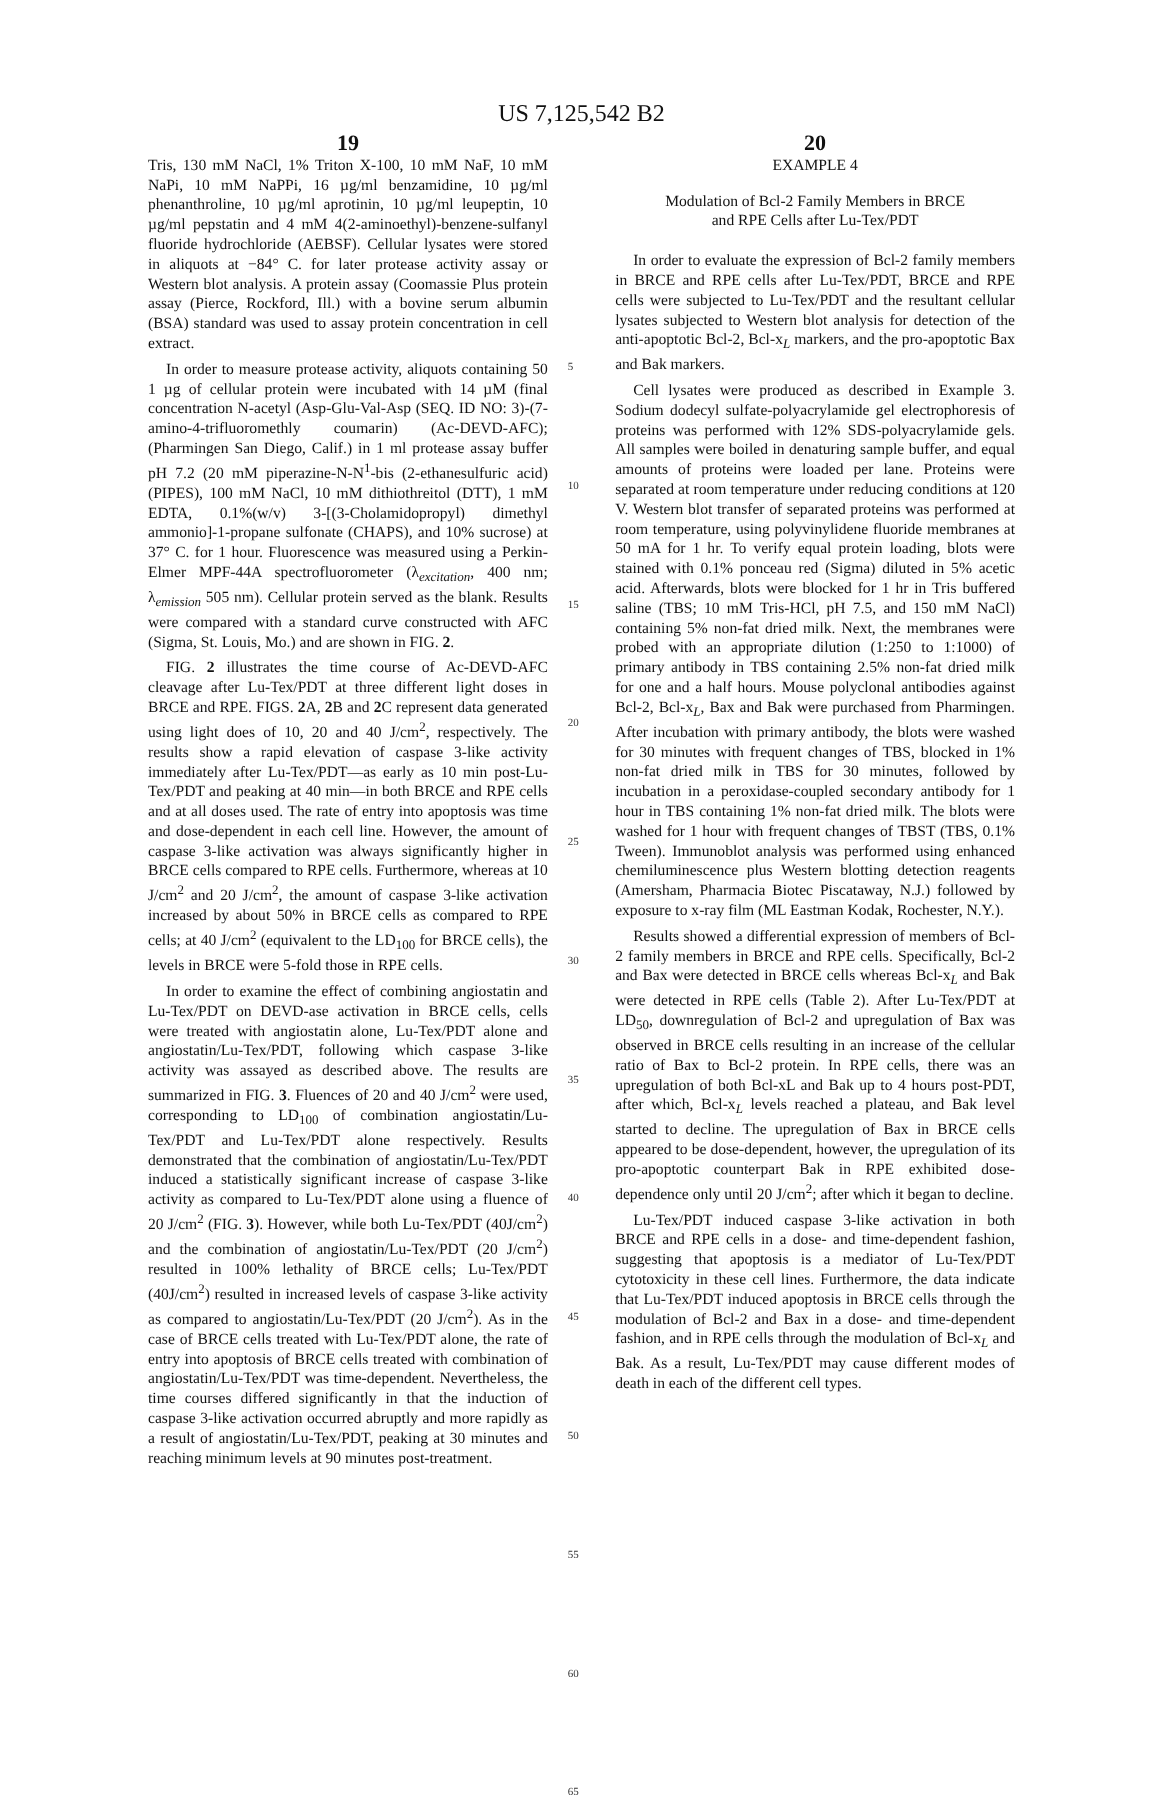US 7,125,542 B2
19
Tris, 130 mM NaCl, 1% Triton X-100, 10 mM NaF, 10 mM NaPi, 10 mM NaPPi, 16 µg/ml benzamidine, 10 µg/ml phenanthroline, 10 µg/ml aprotinin, 10 µg/ml leupeptin, 10 µg/ml pepstatin and 4 mM 4(2-aminoethyl)-benzene-sulfanyl fluoride hydrochloride (AEBSF). Cellular lysates were stored in aliquots at −84° C. for later protease activity assay or Western blot analysis. A protein assay (Coomassie Plus protein assay (Pierce, Rockford, Ill.) with a bovine serum albumin (BSA) standard was used to assay protein concentration in cell extract.
In order to measure protease activity, aliquots containing 50 1 µg of cellular protein were incubated with 14 µM (final concentration N-acetyl (Asp-Glu-Val-Asp (SEQ. ID NO: 3)-(7-amino-4-trifluoromethly coumarin) (Ac-DEVD-AFC); (Pharmingen San Diego, Calif.) in 1 ml protease assay buffer pH 7.2 (20 mM piperazine-N-N<sup>1</sup>-bis (2-ethanesulfuric acid) (PIPES), 100 mM NaCl, 10 mM dithiothreitol (DTT), 1 mM EDTA, 0.1%(w/v) 3-[(3-Cholamidopropyl) dimethyl ammonio]-1-propane sulfonate (CHAPS), and 10% sucrose) at 37° C. for 1 hour. Fluorescence was measured using a Perkin-Elmer MPF-44A spectrofluorometer (λ<sub>excitation</sub>, 400 nm; λ<sub>emission</sub> 505 nm). Cellular protein served as the blank. Results were compared with a standard curve constructed with AFC (Sigma, St. Louis, Mo.) and are shown in FIG. 2.
FIG. 2 illustrates the time course of Ac-DEVD-AFC cleavage after Lu-Tex/PDT at three different light doses in BRCE and RPE. FIGS. 2 A, 2 B and 2 C represent data generated using light does of 10, 20 and 40 J/cm<sup>2</sup>, respectively. The results show a rapid elevation of caspase 3-like activity immediately after Lu-Tex/PDT—as early as 10 min post-Lu-Tex/PDT and peaking at 40 min—in both BRCE and RPE cells and at all doses used. The rate of entry into apoptosis was time and dose-dependent in each cell line. However, the amount of caspase 3-like activation was always significantly higher in BRCE cells compared to RPE cells. Furthermore, whereas at 10 J/cm<sup>2</sup> and 20 J/cm<sup>2</sup>, the amount of caspase 3-like activation increased by about 50% in BRCE cells as compared to RPE cells; at 40 J/cm<sup>2</sup> (equivalent to the LD<sub>100</sub> for BRCE cells), the levels in BRCE were 5-fold those in RPE cells.
In order to examine the effect of combining angiostatin and Lu-Tex/PDT on DEVD-ase activation in BRCE cells, cells were treated with angiostatin alone, Lu-Tex/PDT alone and angiostatin/Lu-Tex/PDT, following which caspase 3-like activity was assayed as described above. The results are summarized in FIG. 3. Fluences of 20 and 40 J/cm<sup>2</sup> were used, corresponding to LD<sub>100</sub> of combination angiostatin/Lu-Tex/PDT and Lu-Tex/PDT alone respectively. Results demonstrated that the combination of angiostatin/Lu-Tex/PDT induced a statistically significant increase of caspase 3-like activity as compared to Lu-Tex/PDT alone using a fluence of 20 J/cm<sup>2</sup> (FIG. 3). However, while both Lu-Tex/PDT (40J/cm<sup>2</sup>) and the combination of angiostatin/Lu-Tex/PDT (20 J/cm<sup>2</sup>) resulted in 100% lethality of BRCE cells; Lu-Tex/PDT (40J/cm<sup>2</sup>) resulted in increased levels of caspase 3-like activity as compared to angiostatin/Lu-Tex/PDT (20 J/cm<sup>2</sup>). As in the case of BRCE cells treated with Lu-Tex/PDT alone, the rate of entry into apoptosis of BRCE cells treated with combination of angiostatin/Lu-Tex/PDT was time-dependent. Nevertheless, the time courses differed significantly in that the induction of caspase 3-like activation occurred abruptly and more rapidly as a result of angiostatin/Lu-Tex/PDT, peaking at 30 minutes and reaching minimum levels at 90 minutes post-treatment.
5
10
15
20
25
30
35
40
45
50
55
60
65
20
EXAMPLE 4
Modulation of Bcl-2 Family Members in BRCE
and RPE Cells after Lu-Tex/PDT
In order to evaluate the expression of Bcl-2 family members in BRCE and RPE cells after Lu-Tex/PDT, BRCE and RPE cells were subjected to Lu-Tex/PDT and the resultant cellular lysates subjected to Western blot analysis for detection of the anti-apoptotic Bcl-2, Bcl-x<sub>L</sub> markers, and the pro-apoptotic Bax and Bak markers.
Cell lysates were produced as described in Example 3. Sodium dodecyl sulfate-polyacrylamide gel electrophoresis of proteins was performed with 12% SDS-polyacrylamide gels. All samples were boiled in denaturing sample buffer, and equal amounts of proteins were loaded per lane. Proteins were separated at room temperature under reducing conditions at 120 V. Western blot transfer of separated proteins was performed at room temperature, using polyvinylidene fluoride membranes at 50 mA for 1 hr. To verify equal protein loading, blots were stained with 0.1% ponceau red (Sigma) diluted in 5% acetic acid. Afterwards, blots were blocked for 1 hr in Tris buffered saline (TBS; 10 mM Tris-HCl, pH 7.5, and 150 mM NaCl) containing 5% non-fat dried milk. Next, the membranes were probed with an appropriate dilution (1:250 to 1:1000) of primary antibody in TBS containing 2.5% non-fat dried milk for one and a half hours. Mouse polyclonal antibodies against Bcl-2, Bcl-x<sub>L</sub>, Bax and Bak were purchased from Pharmingen. After incubation with primary antibody, the blots were washed for 30 minutes with frequent changes of TBS, blocked in 1% non-fat dried milk in TBS for 30 minutes, followed by incubation in a peroxidase-coupled secondary antibody for 1 hour in TBS containing 1% non-fat dried milk. The blots were washed for 1 hour with frequent changes of TBST (TBS, 0.1% Tween). Immunoblot analysis was performed using enhanced chemiluminescence plus Western blotting detection reagents (Amersham, Pharmacia Biotec Piscataway, N.J.) followed by exposure to x-ray film (ML Eastman Kodak, Rochester, N.Y.).
Results showed a differential expression of members of Bcl-2 family members in BRCE and RPE cells. Specifically, Bcl-2 and Bax were detected in BRCE cells whereas Bcl-x<sub>L</sub> and Bak were detected in RPE cells (Table 2). After Lu-Tex/PDT at LD<sub>50</sub>, downregulation of Bcl-2 and upregulation of Bax was observed in BRCE cells resulting in an increase of the cellular ratio of Bax to Bcl-2 protein. In RPE cells, there was an upregulation of both Bcl-xL and Bak up to 4 hours post-PDT, after which, Bcl-x<sub>L</sub> levels reached a plateau, and Bak level started to decline. The upregulation of Bax in BRCE cells appeared to be dose-dependent, however, the upregulation of its pro-apoptotic counterpart Bak in RPE exhibited dose-dependence only until 20 J/cm<sup>2</sup>; after which it began to decline.
Lu-Tex/PDT induced caspase 3-like activation in both BRCE and RPE cells in a dose- and time-dependent fashion, suggesting that apoptosis is a mediator of Lu-Tex/PDT cytotoxicity in these cell lines. Furthermore, the data indicate that Lu-Tex/PDT induced apoptosis in BRCE cells through the modulation of Bcl-2 and Bax in a dose- and time-dependent fashion, and in RPE cells through the modulation of Bcl-x<sub>L</sub> and Bak. As a result, Lu-Tex/PDT may cause different modes of death in each of the different cell types.